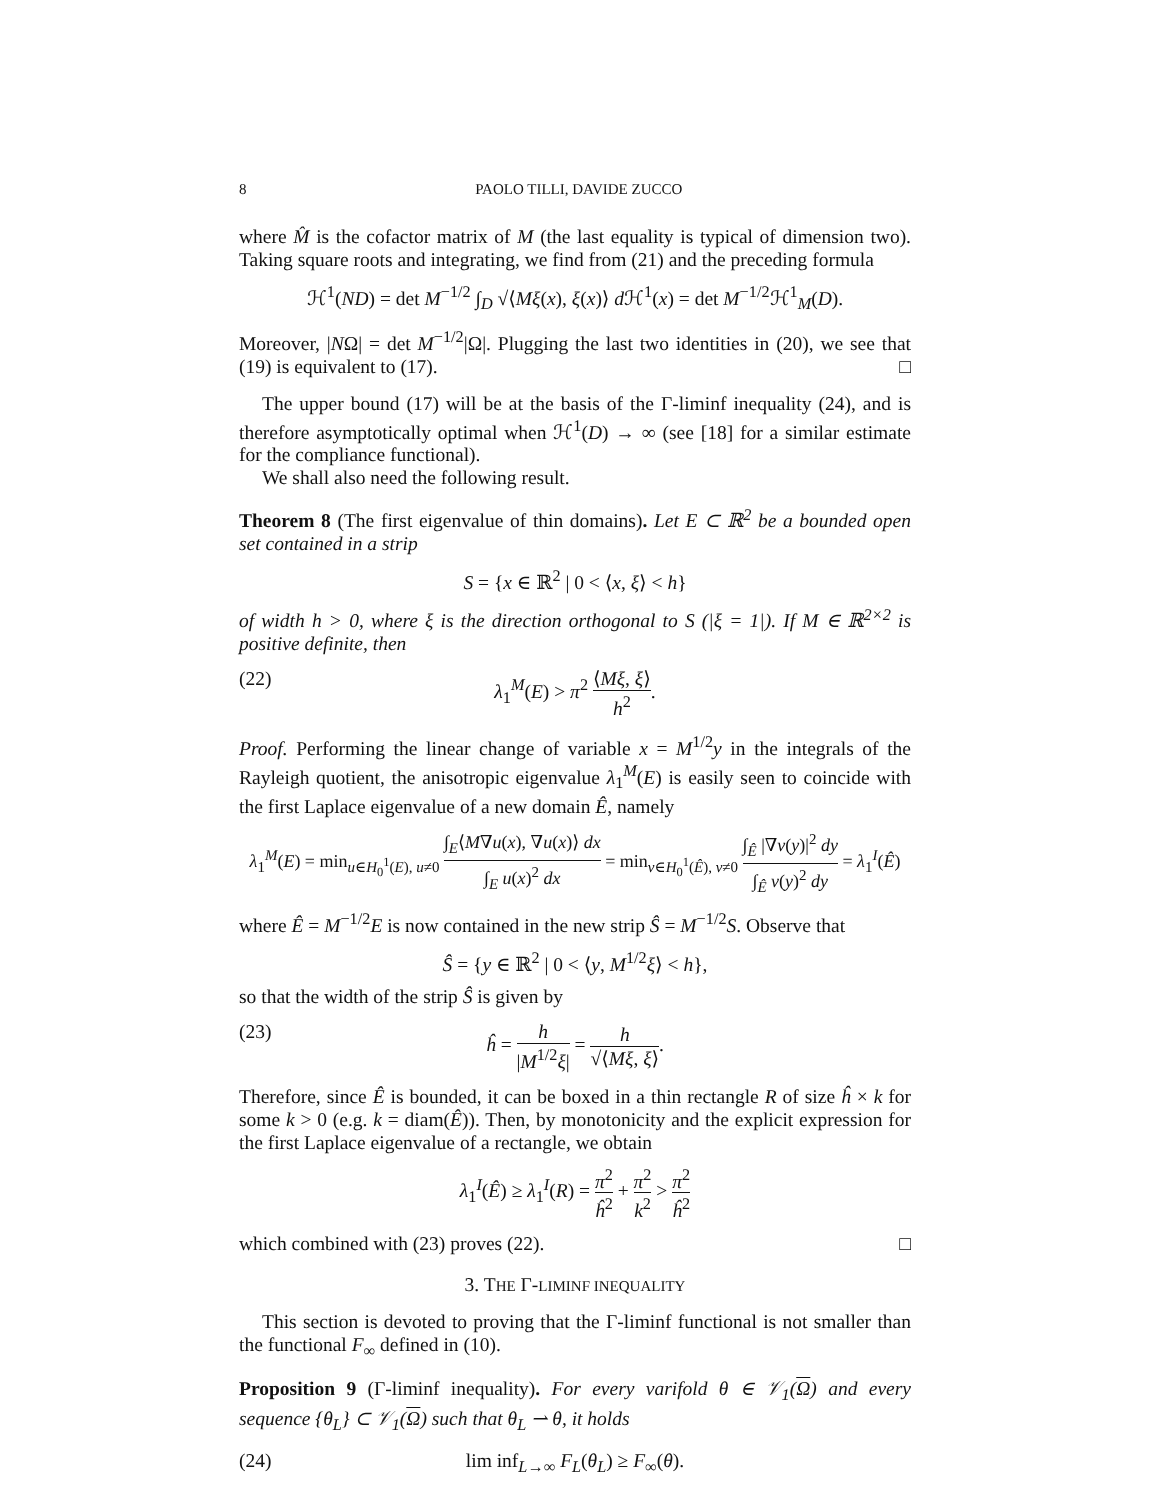8 PAOLO TILLI, DAVIDE ZUCCO
where M̂ is the cofactor matrix of M (the last equality is typical of dimension two). Taking square roots and integrating, we find from (21) and the preceding formula
ℋ<sup>1</sup>(ND) = det M<sup>−1/2</sup> ∫<sub>D</sub> √⟨Mξ(x), ξ(x)⟩ d ℋ<sup>1</sup>(x) = det M<sup>−1/2</sup>ℋ<sup>1</sup><sub>M</sub>(D).
Moreover, |NΩ| = det M<sup>−1/2</sup>|Ω|. Plugging the last two identities in (20), we see that (19) is equivalent to (17). □
The upper bound (17) will be at the basis of the Γ-liminf inequality (24), and is therefore asymptotically optimal when ℋ<sup>1</sup>(D) → ∞ (see [18] for a similar estimate for the compliance functional).
We shall also need the following result.
Theorem 8 (The first eigenvalue of thin domains). Let E ⊂ ℝ<sup>2</sup> be a bounded open set contained in a strip
S = {x ∈ ℝ<sup>2</sup> | 0 < ⟨x, ξ⟩ < h}
of width h > 0, where ξ is the direction orthogonal to S (|ξ = 1|). If M ∈ ℝ<sup>2×2</sup> is positive definite, then
(22) λ<sub>1</sub><sup>M</sup>(E) > π<sup>2</sup> ⟨Mξ, ξ⟩ h<sup>2</sup>.
Proof. Performing the linear change of variable x = M<sup>1/2</sup>y in the integrals of the Rayleigh quotient, the anisotropic eigenvalue λ<sub>1</sub><sup>M</sup>(E) is easily seen to coincide with the first Laplace eigenvalue of a new domain Ê, namely
λ<sub>1</sub><sup>M</sup>(E) = min<sub>u∈H<sub>0</sub><sup>1</sup>(E), u≠0</sub> ∫<sub>E</sub>⟨M∇u(x), ∇u(x)⟩ dx ∫<sub>E</sub> u(x)<sup>2</sup> dx = min<sub>v∈H<sub>0</sub><sup>1</sup>(Ê), v≠0</sub> ∫<sub>Ê</sub> |∇v(y)|<sup>2</sup> dy ∫<sub>Ê</sub> v(y)<sup>2</sup> dy = λ<sub>1</sub><sup>I</sup>(Ê)
where Ê = M<sup>−1/2</sup>E is now contained in the new strip Ŝ = M<sup>−1/2</sup>S. Observe that
Ŝ = {y ∈ ℝ<sup>2</sup> | 0 < ⟨y, M<sup>1/2</sup>ξ⟩ < h},
so that the width of the strip Ŝ is given by
(23) ĥ = h |M<sup>1/2</sup>ξ| = h √⟨Mξ, ξ⟩.
Therefore, since Ê is bounded, it can be boxed in a thin rectangle R of size ĥ × k for some k > 0 (e.g. k = diam(Ê)). Then, by monotonicity and the explicit expression for the first Laplace eigenvalue of a rectangle, we obtain
λ<sub>1</sub><sup>I</sup>(Ê) ≥ λ<sub>1</sub><sup>I</sup>(R) = π<sup>2</sup> ĥ<sup>2</sup> + π<sup>2</sup> k<sup>2</sup> > π<sup>2</sup> ĥ<sup>2</sup>
which combined with (23) proves (22). □
3. THE Γ-LIMINF INEQUALITY
This section is devoted to proving that the Γ-liminf functional is not smaller than the functional F<sub>∞</sub> defined in (10).
Proposition 9 (Γ-liminf inequality). For every varifold θ ∈ 𝒱<sub>1</sub>(Ω) and every sequence {θ<sub>L</sub>} ⊂ 𝒱<sub>1</sub>(Ω) such that θ<sub>L</sub> ⇀ θ, it holds
(24) lim inf<sub>L→∞</sub> F<sub>L</sub>(θ<sub>L</sub>) ≥ F<sub>∞</sub>(θ).